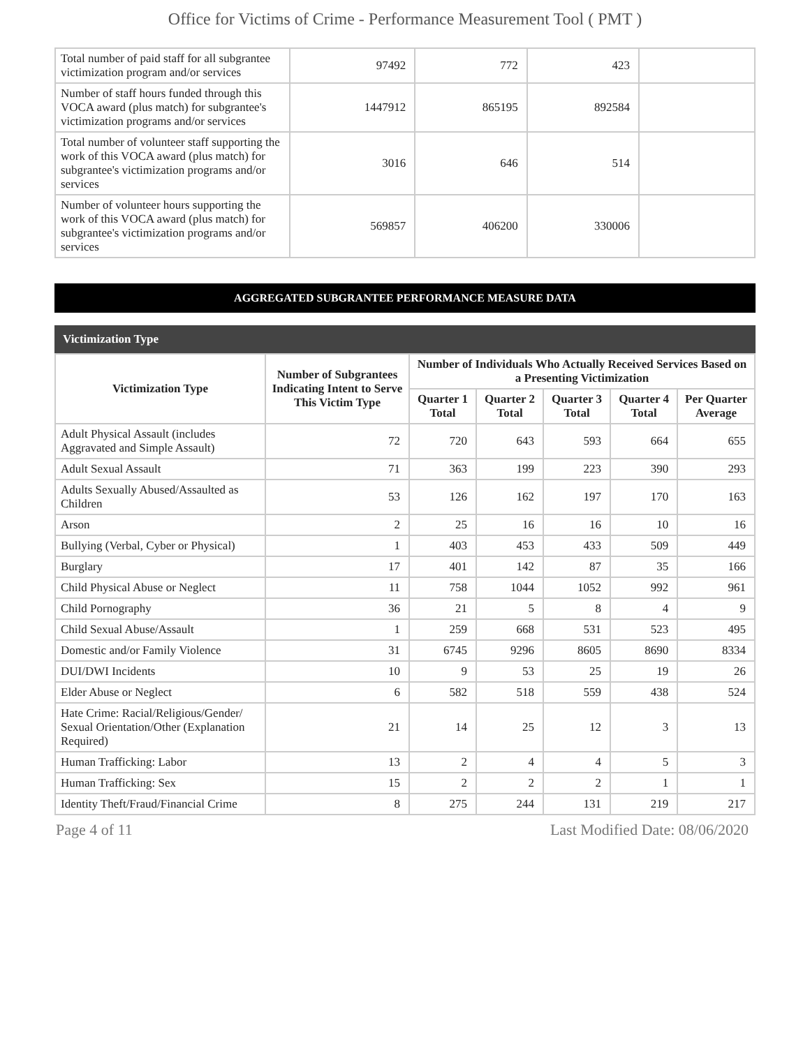Office for Victims of Crime - Performance Measurement Tool ( PMT )
| Total number of paid staff for all subgrantee victimization program and/or services | 97492 | 772 | 423 | |
| Number of staff hours funded through this VOCA award (plus match) for subgrantee's victimization programs and/or services | 1447912 | 865195 | 892584 | |
| Total number of volunteer staff supporting the work of this VOCA award (plus match) for subgrantee's victimization programs and/or services | 3016 | 646 | 514 | |
| Number of volunteer hours supporting the work of this VOCA award (plus match) for subgrantee's victimization programs and/or services | 569857 | 406200 | 330006 | |
AGGREGATED SUBGRANTEE PERFORMANCE MEASURE DATA
Victimization Type
| Victimization Type | Number of Subgrantees Indicating Intent to Serve This Victim Type | Number of Individuals Who Actually Received Services Based on a Presenting Victimization | | | | |
| --- | --- | --- | --- | --- | --- | --- |
| | | Quarter 1 Total | Quarter 2 Total | Quarter 3 Total | Quarter 4 Total | Per Quarter Average |
| Adult Physical Assault (includes Aggravated and Simple Assault) | 72 | 720 | 643 | 593 | 664 | 655 |
| Adult Sexual Assault | 71 | 363 | 199 | 223 | 390 | 293 |
| Adults Sexually Abused/Assaulted as Children | 53 | 126 | 162 | 197 | 170 | 163 |
| Arson | 2 | 25 | 16 | 16 | 10 | 16 |
| Bullying (Verbal, Cyber or Physical) | 1 | 403 | 453 | 433 | 509 | 449 |
| Burglary | 17 | 401 | 142 | 87 | 35 | 166 |
| Child Physical Abuse or Neglect | 11 | 758 | 1044 | 1052 | 992 | 961 |
| Child Pornography | 36 | 21 | 5 | 8 | 4 | 9 |
| Child Sexual Abuse/Assault | 1 | 259 | 668 | 531 | 523 | 495 |
| Domestic and/or Family Violence | 31 | 6745 | 9296 | 8605 | 8690 | 8334 |
| DUI/DWI Incidents | 10 | 9 | 53 | 25 | 19 | 26 |
| Elder Abuse or Neglect | 6 | 582 | 518 | 559 | 438 | 524 |
| Hate Crime: Racial/Religious/Gender/ Sexual Orientation/Other (Explanation Required) | 21 | 14 | 25 | 12 | 3 | 13 |
| Human Trafficking: Labor | 13 | 2 | 4 | 4 | 5 | 3 |
| Human Trafficking: Sex | 15 | 2 | 2 | 2 | 1 | 1 |
| Identity Theft/Fraud/Financial Crime | 8 | 275 | 244 | 131 | 219 | 217 |
Page 4 of 11 Last Modified Date: 08/06/2020